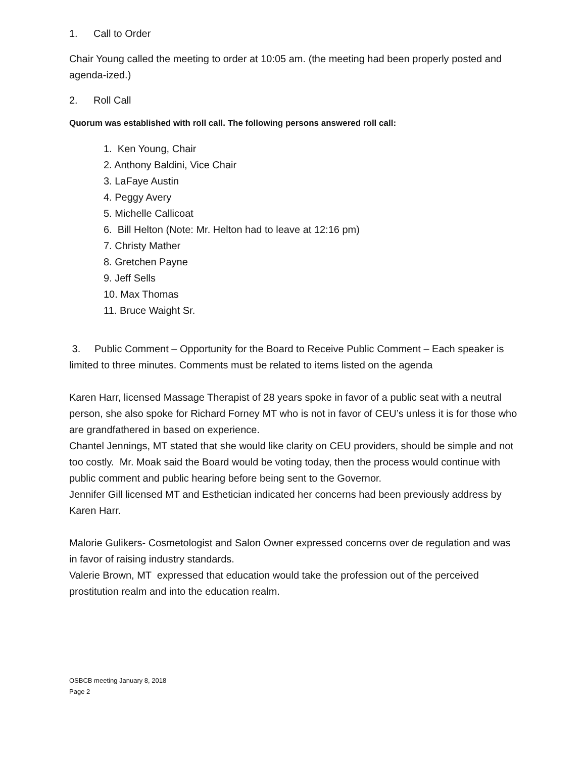1. Call to Order
Chair Young called the meeting to order at 10:05 am. (the meeting had been properly posted and agenda-ized.)
2. Roll Call
Quorum was established with roll call. The following persons answered roll call:
1. Ken Young, Chair
2. Anthony Baldini, Vice Chair
3. LaFaye Austin
4. Peggy Avery
5. Michelle Callicoat
6. Bill Helton (Note: Mr. Helton had to leave at 12:16 pm)
7. Christy Mather
8. Gretchen Payne
9. Jeff Sells
10. Max Thomas
11. Bruce Waight Sr.
3. Public Comment – Opportunity for the Board to Receive Public Comment – Each speaker is limited to three minutes. Comments must be related to items listed on the agenda
Karen Harr, licensed Massage Therapist of 28 years spoke in favor of a public seat with a neutral person, she also spoke for Richard Forney MT who is not in favor of CEU’s unless it is for those who are grandfathered in based on experience.
Chantel Jennings, MT stated that she would like clarity on CEU providers, should be simple and not too costly. Mr. Moak said the Board would be voting today, then the process would continue with public comment and public hearing before being sent to the Governor.
Jennifer Gill licensed MT and Esthetician indicated her concerns had been previously address by Karen Harr.
Malorie Gulikers- Cosmetologist and Salon Owner expressed concerns over de regulation and was in favor of raising industry standards.
Valerie Brown, MT expressed that education would take the profession out of the perceived prostitution realm and into the education realm.
OSBCB meeting January 8, 2018
Page 2